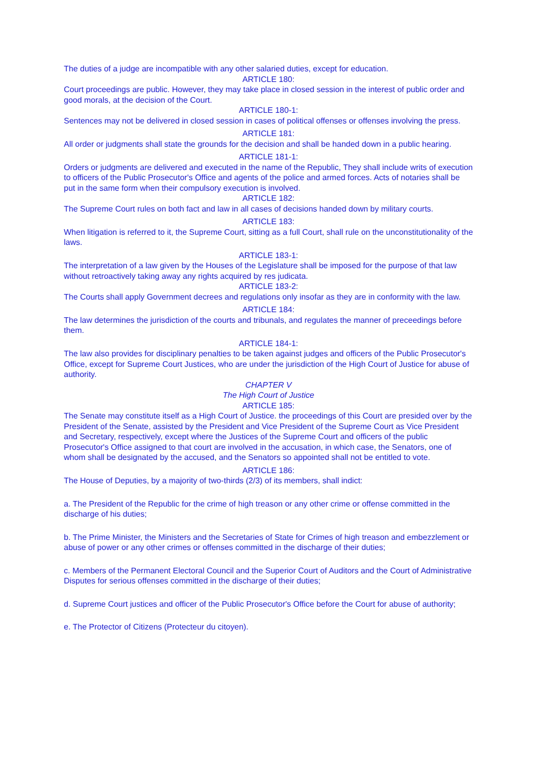The duties of a judge are incompatible with any other salaried duties, except for education.
ARTICLE 180:
Court proceedings are public. However, they may take place in closed session in the interest of public order and good morals, at the decision of the Court.
ARTICLE 180-1:
Sentences may not be delivered in closed session in cases of political offenses or offenses involving the press.
ARTICLE 181:
All order or judgments shall state the grounds for the decision and shall be handed down in a public hearing.
ARTICLE 181-1:
Orders or judgments are delivered and executed in the name of the Republic, They shall include writs of execution to officers of the Public Prosecutor's Office and agents of the police and armed forces. Acts of notaries shall be put in the same form when their compulsory execution is involved.
ARTICLE 182:
The Supreme Court rules on both fact and law in all cases of decisions handed down by military courts.
ARTICLE 183:
When litigation is referred to it, the Supreme Court, sitting as a full Court, shall rule on the unconstitutionality of the laws.
ARTICLE 183-1:
The interpretation of a law given by the Houses of the Legislature shall be imposed for the purpose of that law without retroactively taking away any rights acquired by res judicata.
ARTICLE 183-2:
The Courts shall apply Government decrees and regulations only insofar as they are in conformity with the law.
ARTICLE 184:
The law determines the jurisdiction of the courts and tribunals, and regulates the manner of preceedings before them.
ARTICLE 184-1:
The law also provides for disciplinary penalties to be taken against judges and officers of the Public Prosecutor's Office, except for Supreme Court Justices, who are under the jurisdiction of the High Court of Justice for abuse of authority.
CHAPTER V
The High Court of Justice
ARTICLE 185:
The Senate may constitute itself as a High Court of Justice. the proceedings of this Court are presided over by the President of the Senate, assisted by the President and Vice President of the Supreme Court as Vice President and Secretary, respectively, except where the Justices of the Supreme Court and officers of the public Prosecutor's Office assigned to that court are involved in the accusation, in which case, the Senators, one of whom shall be designated by the accused, and the Senators so appointed shall not be entitled to vote.
ARTICLE 186:
The House of Deputies, by a majority of two-thirds (2/3) of its members, shall indict:
a. The President of the Republic for the crime of high treason or any other crime or offense committed in the discharge of his duties;
b. The Prime Minister, the Ministers and the Secretaries of State for Crimes of high treason and embezzlement or abuse of power or any other crimes or offenses committed in the discharge of their duties;
c. Members of the Permanent Electoral Council and the Superior Court of Auditors and the Court of Administrative Disputes for serious offenses committed in the discharge of their duties;
d. Supreme Court justices and officer of the Public Prosecutor's Office before the Court for abuse of authority;
e. The Protector of Citizens (Protecteur du citoyen).